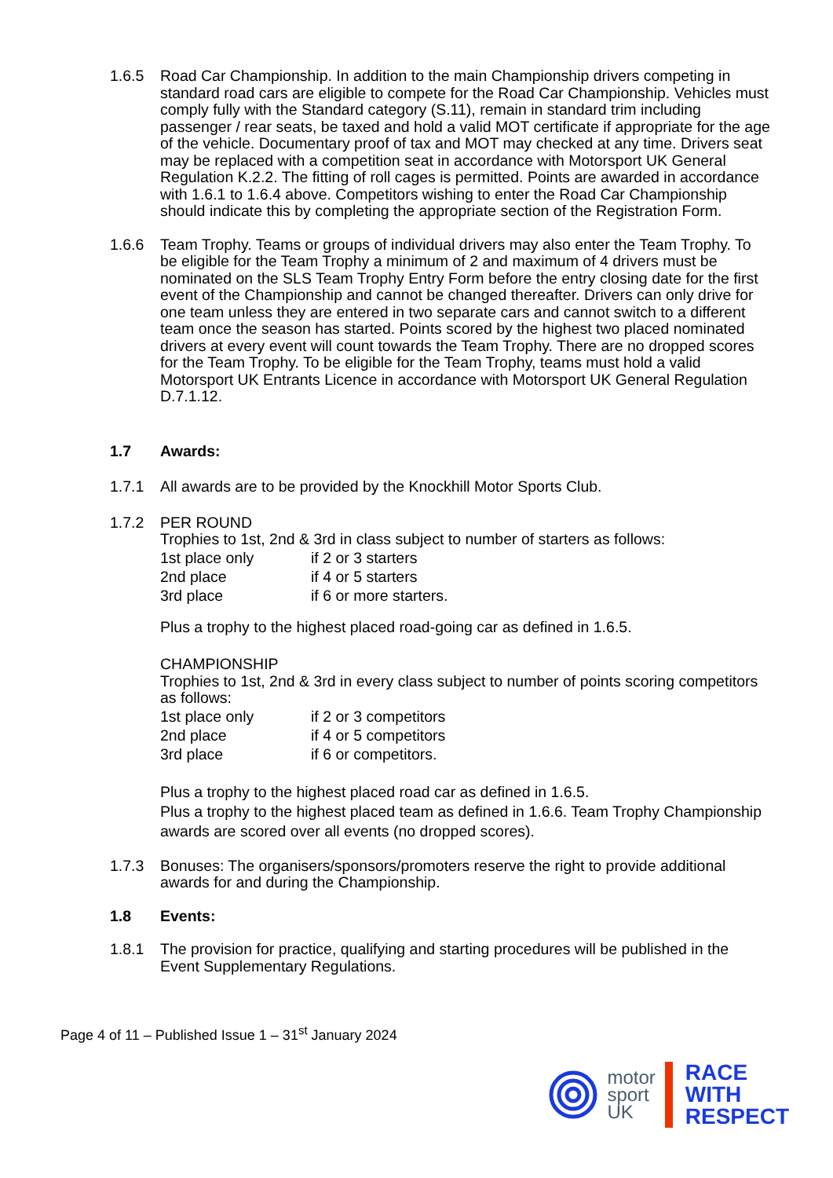1.6.5 Road Car Championship. In addition to the main Championship drivers competing in standard road cars are eligible to compete for the Road Car Championship. Vehicles must comply fully with the Standard category (S.11), remain in standard trim including passenger / rear seats, be taxed and hold a valid MOT certificate if appropriate for the age of the vehicle. Documentary proof of tax and MOT may checked at any time. Drivers seat may be replaced with a competition seat in accordance with Motorsport UK General Regulation K.2.2. The fitting of roll cages is permitted. Points are awarded in accordance with 1.6.1 to 1.6.4 above. Competitors wishing to enter the Road Car Championship should indicate this by completing the appropriate section of the Registration Form.
1.6.6 Team Trophy. Teams or groups of individual drivers may also enter the Team Trophy. To be eligible for the Team Trophy a minimum of 2 and maximum of 4 drivers must be nominated on the SLS Team Trophy Entry Form before the entry closing date for the first event of the Championship and cannot be changed thereafter. Drivers can only drive for one team unless they are entered in two separate cars and cannot switch to a different team once the season has started. Points scored by the highest two placed nominated drivers at every event will count towards the Team Trophy. There are no dropped scores for the Team Trophy. To be eligible for the Team Trophy, teams must hold a valid Motorsport UK Entrants Licence in accordance with Motorsport UK General Regulation D.7.1.12.
1.7 Awards:
1.7.1 All awards are to be provided by the Knockhill Motor Sports Club.
1.7.2 PER ROUND
Trophies to 1st, 2nd & 3rd in class subject to number of starters as follows:
1st place only if 2 or 3 starters
2nd place if 4 or 5 starters
3rd place if 6 or more starters.
Plus a trophy to the highest placed road-going car as defined in 1.6.5.
CHAMPIONSHIP
Trophies to 1st, 2nd & 3rd in every class subject to number of points scoring competitors as follows:
1st place only if 2 or 3 competitors
2nd place if 4 or 5 competitors
3rd place if 6 or competitors.
Plus a trophy to the highest placed road car as defined in 1.6.5.
Plus a trophy to the highest placed team as defined in 1.6.6. Team Trophy Championship awards are scored over all events (no dropped scores).
1.7.3 Bonuses: The organisers/sponsors/promoters reserve the right to provide additional awards for and during the Championship.
1.8 Events:
1.8.1 The provision for practice, qualifying and starting procedures will be published in the Event Supplementary Regulations.
Page 4 of 11 – Published Issue 1 – 31<sup>st</sup> January 2024
motor
sport
UK
RACE
WITH
RESPECT